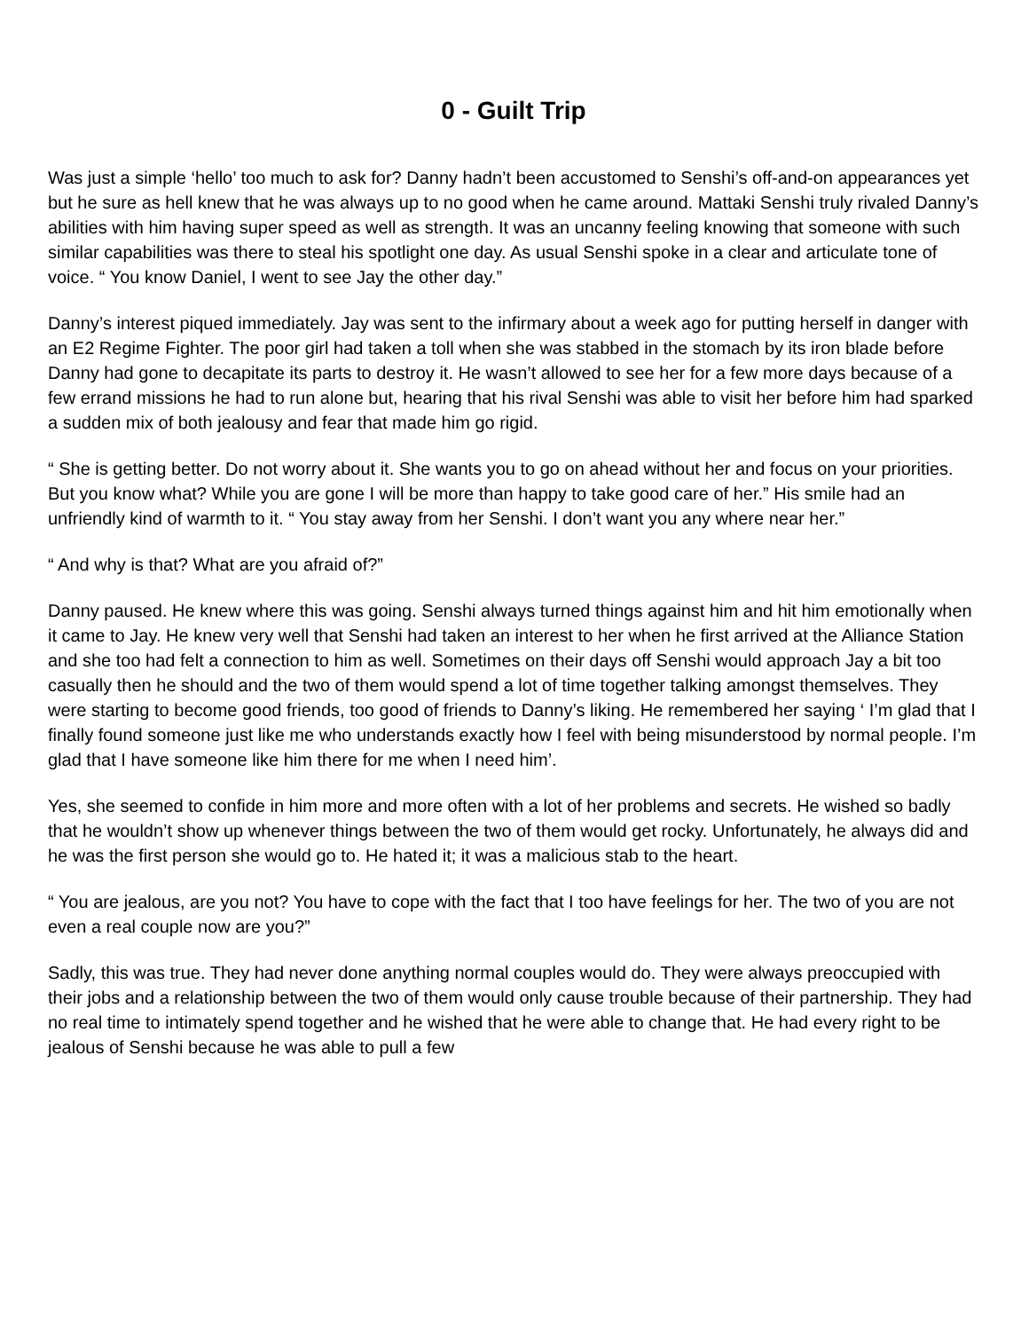0 - Guilt Trip
Was just a simple ‘hello’ too much to ask for? Danny hadn’t been accustomed to Senshi’s off-and-on appearances yet but he sure as hell knew that he was always up to no good when he came around. Mattaki Senshi truly rivaled Danny’s abilities with him having super speed as well as strength. It was an uncanny feeling knowing that someone with such similar capabilities was there to steal his spotlight one day. As usual Senshi spoke in a clear and articulate tone of voice. “ You know Daniel, I went to see Jay the other day.”
Danny’s interest piqued immediately. Jay was sent to the infirmary about a week ago for putting herself in danger with an E2 Regime Fighter. The poor girl had taken a toll when she was stabbed in the stomach by its iron blade before Danny had gone to decapitate its parts to destroy it. He wasn’t allowed to see her for a few more days because of a few errand missions he had to run alone but, hearing that his rival Senshi was able to visit her before him had sparked a sudden mix of both jealousy and fear that made him go rigid.
“ She is getting better. Do not worry about it. She wants you to go on ahead without her and focus on your priorities. But you know what? While you are gone I will be more than happy to take good care of her.” His smile had an unfriendly kind of warmth to it. “ You stay away from her Senshi. I don’t want you any where near her.”
“ And why is that? What are you afraid of?”
Danny paused. He knew where this was going. Senshi always turned things against him and hit him emotionally when it came to Jay. He knew very well that Senshi had taken an interest to her when he first arrived at the Alliance Station and she too had felt a connection to him as well. Sometimes on their days off Senshi would approach Jay a bit too casually then he should and the two of them would spend a lot of time together talking amongst themselves. They were starting to become good friends, too good of friends to Danny’s liking. He remembered her saying ‘ I’m glad that I finally found someone just like me who understands exactly how I feel with being misunderstood by normal people. I’m glad that I have someone like him there for me when I need him’.
Yes, she seemed to confide in him more and more often with a lot of her problems and secrets. He wished so badly that he wouldn’t show up whenever things between the two of them would get rocky. Unfortunately, he always did and he was the first person she would go to. He hated it; it was a malicious stab to the heart.
“ You are jealous, are you not? You have to cope with the fact that I too have feelings for her. The two of you are not even a real couple now are you?”
Sadly, this was true. They had never done anything normal couples would do. They were always preoccupied with their jobs and a relationship between the two of them would only cause trouble because of their partnership. They had no real time to intimately spend together and he wished that he were able to change that. He had every right to be jealous of Senshi because he was able to pull a few